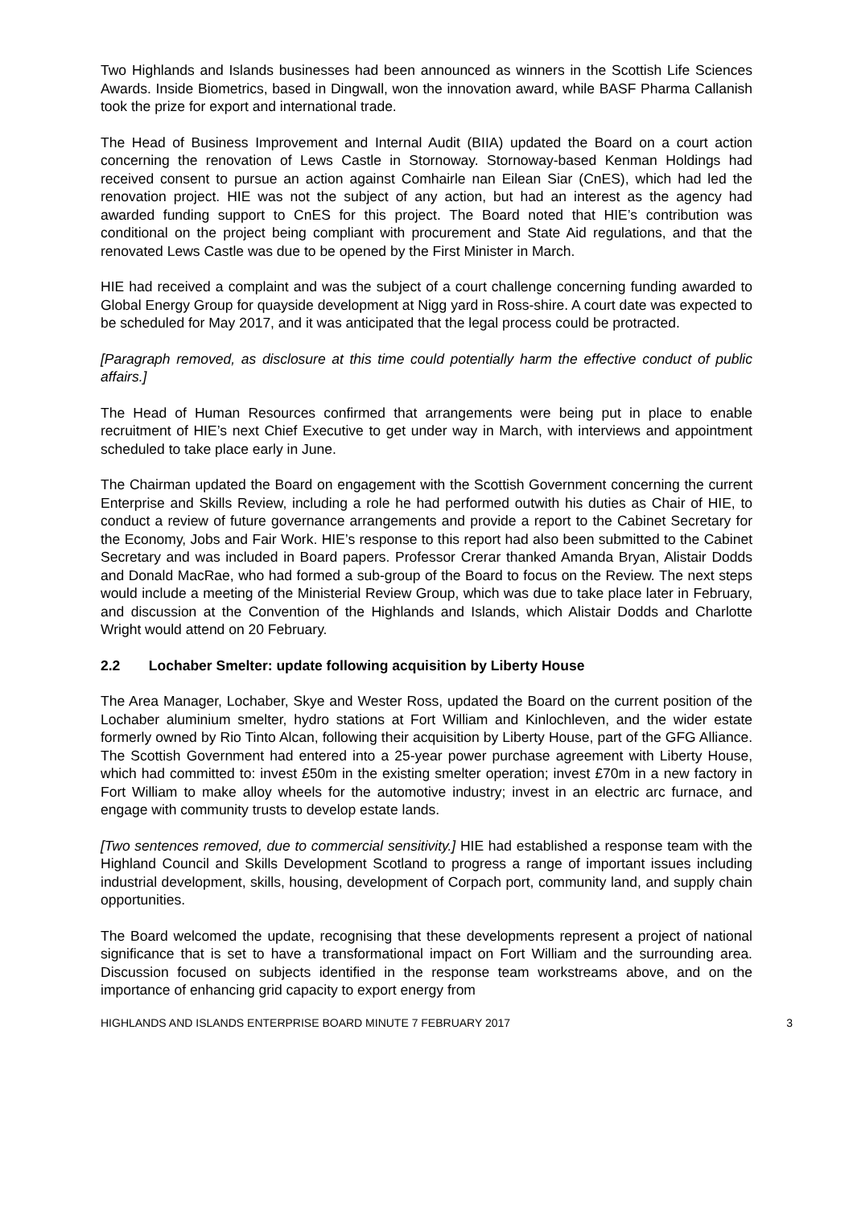Two Highlands and Islands businesses had been announced as winners in the Scottish Life Sciences Awards. Inside Biometrics, based in Dingwall, won the innovation award, while BASF Pharma Callanish took the prize for export and international trade.
The Head of Business Improvement and Internal Audit (BIIA) updated the Board on a court action concerning the renovation of Lews Castle in Stornoway. Stornoway-based Kenman Holdings had received consent to pursue an action against Comhairle nan Eilean Siar (CnES), which had led the renovation project. HIE was not the subject of any action, but had an interest as the agency had awarded funding support to CnES for this project. The Board noted that HIE’s contribution was conditional on the project being compliant with procurement and State Aid regulations, and that the renovated Lews Castle was due to be opened by the First Minister in March.
HIE had received a complaint and was the subject of a court challenge concerning funding awarded to Global Energy Group for quayside development at Nigg yard in Ross-shire. A court date was expected to be scheduled for May 2017, and it was anticipated that the legal process could be protracted.
[Paragraph removed, as disclosure at this time could potentially harm the effective conduct of public affairs.]
The Head of Human Resources confirmed that arrangements were being put in place to enable recruitment of HIE’s next Chief Executive to get under way in March, with interviews and appointment scheduled to take place early in June.
The Chairman updated the Board on engagement with the Scottish Government concerning the current Enterprise and Skills Review, including a role he had performed outwith his duties as Chair of HIE, to conduct a review of future governance arrangements and provide a report to the Cabinet Secretary for the Economy, Jobs and Fair Work. HIE’s response to this report had also been submitted to the Cabinet Secretary and was included in Board papers. Professor Crerar thanked Amanda Bryan, Alistair Dodds and Donald MacRae, who had formed a sub-group of the Board to focus on the Review. The next steps would include a meeting of the Ministerial Review Group, which was due to take place later in February, and discussion at the Convention of the Highlands and Islands, which Alistair Dodds and Charlotte Wright would attend on 20 February.
2.2 Lochaber Smelter: update following acquisition by Liberty House
The Area Manager, Lochaber, Skye and Wester Ross, updated the Board on the current position of the Lochaber aluminium smelter, hydro stations at Fort William and Kinlochleven, and the wider estate formerly owned by Rio Tinto Alcan, following their acquisition by Liberty House, part of the GFG Alliance. The Scottish Government had entered into a 25-year power purchase agreement with Liberty House, which had committed to: invest £50m in the existing smelter operation; invest £70m in a new factory in Fort William to make alloy wheels for the automotive industry; invest in an electric arc furnace, and engage with community trusts to develop estate lands.
[Two sentences removed, due to commercial sensitivity.] HIE had established a response team with the Highland Council and Skills Development Scotland to progress a range of important issues including industrial development, skills, housing, development of Corpach port, community land, and supply chain opportunities.
The Board welcomed the update, recognising that these developments represent a project of national significance that is set to have a transformational impact on Fort William and the surrounding area. Discussion focused on subjects identified in the response team workstreams above, and on the importance of enhancing grid capacity to export energy from
HIGHLANDS AND ISLANDS ENTERPRISE BOARD MINUTE 7 FEBRUARY 2017 3